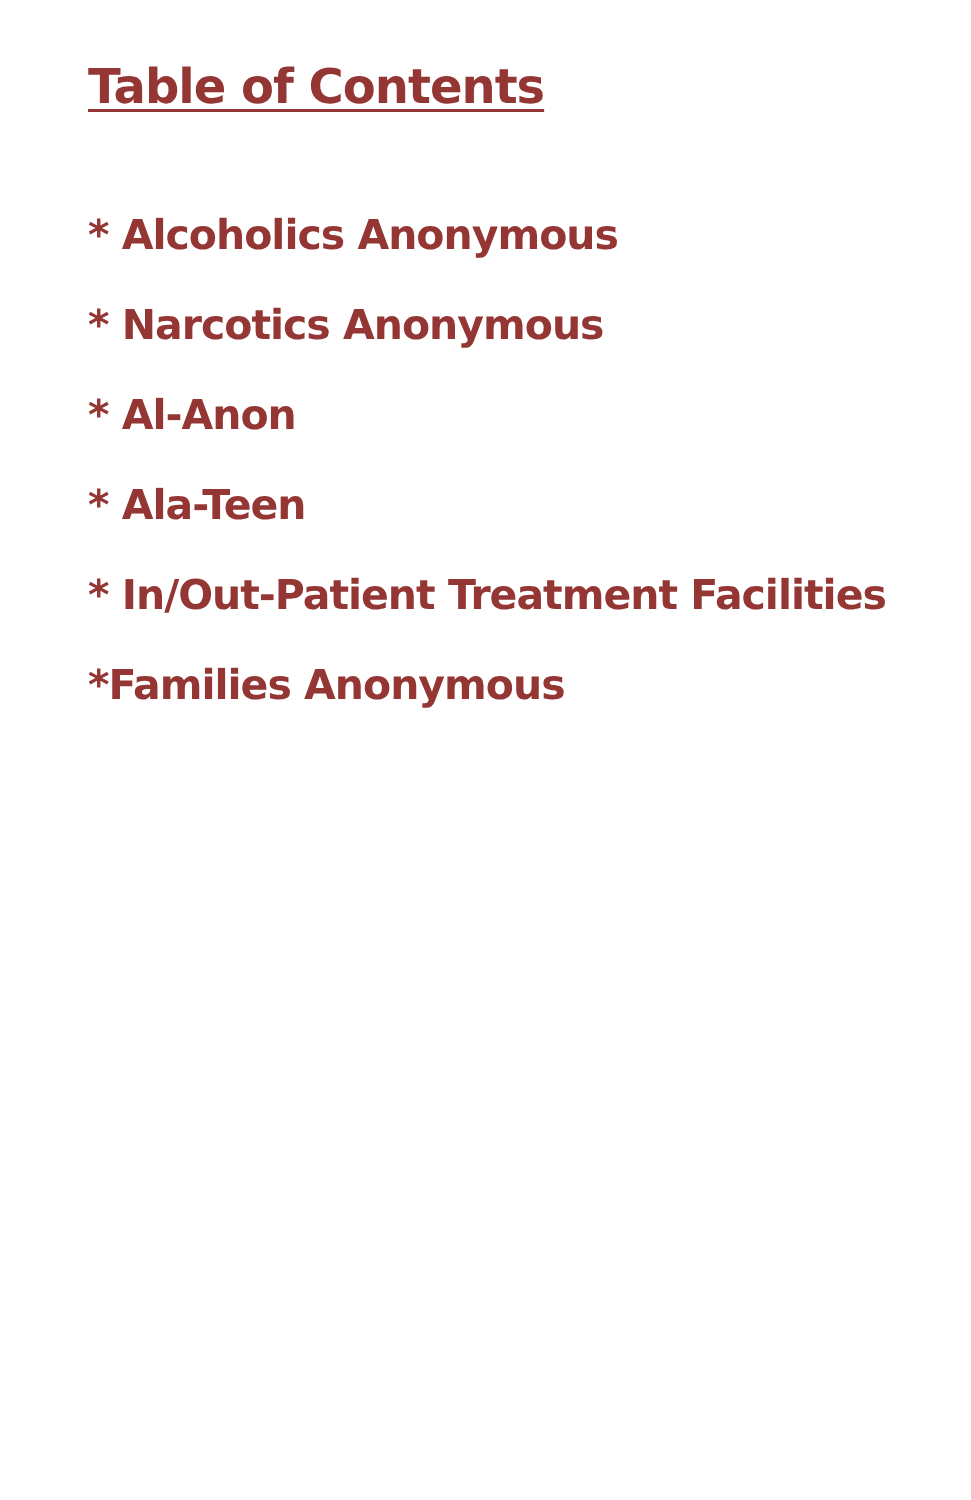Table of Contents
* Alcoholics Anonymous
* Narcotics Anonymous
* Al-Anon
* Ala-Teen
* In/Out-Patient Treatment Facilities
*Families Anonymous